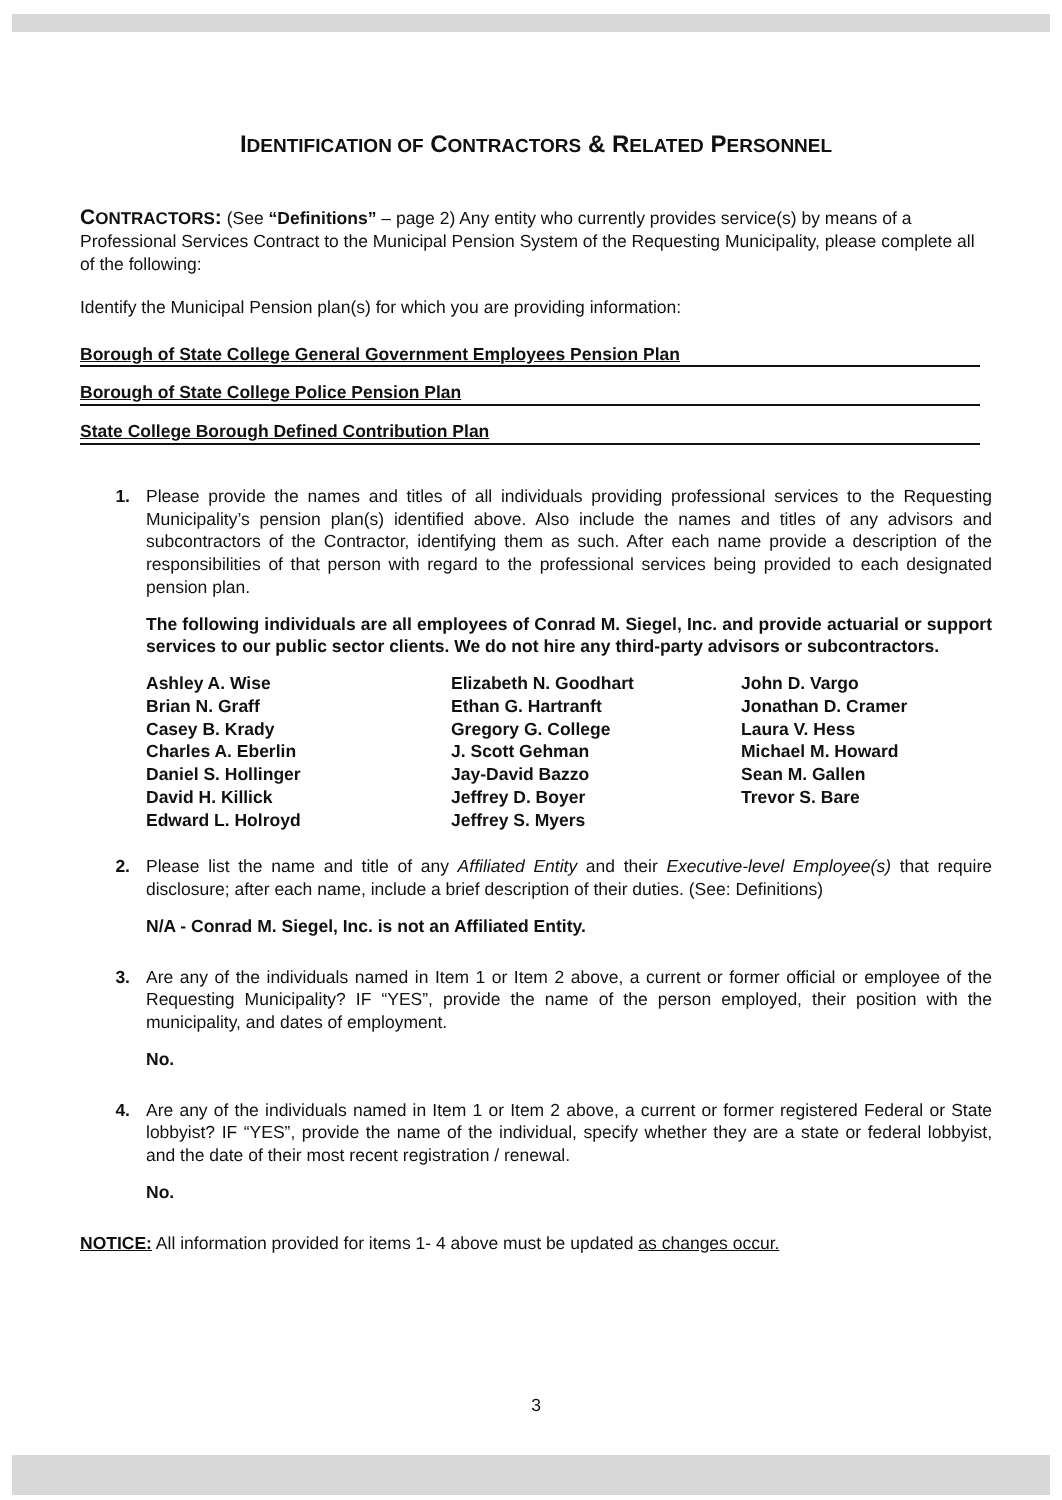IDENTIFICATION OF CONTRACTORS & RELATED PERSONNEL
CONTRACTORS: (See “Definitions” – page 2) Any entity who currently provides service(s) by means of a Professional Services Contract to the Municipal Pension System of the Requesting Municipality, please complete all of the following:
Identify the Municipal Pension plan(s) for which you are providing information:
Borough of State College General Government Employees Pension Plan
Borough of State College Police Pension Plan
State College Borough Defined Contribution Plan
1. Please provide the names and titles of all individuals providing professional services to the Requesting Municipality’s pension plan(s) identified above. Also include the names and titles of any advisors and subcontractors of the Contractor, identifying them as such. After each name provide a description of the responsibilities of that person with regard to the professional services being provided to each designated pension plan.
The following individuals are all employees of Conrad M. Siegel, Inc. and provide actuarial or support services to our public sector clients. We do not hire any third-party advisors or subcontractors.
Ashley A. Wise
Brian N. Graff
Casey B. Krady
Charles A. Eberlin
Daniel S. Hollinger
David H. Killick
Edward L. Holroyd
Elizabeth N. Goodhart
Ethan G. Hartranft
Gregory G. College
J. Scott Gehman
Jay-David Bazzo
Jeffrey D. Boyer
Jeffrey S. Myers
John D. Vargo
Jonathan D. Cramer
Laura V. Hess
Michael M. Howard
Sean M. Gallen
Trevor S. Bare
2. Please list the name and title of any Affiliated Entity and their Executive-level Employee(s) that require disclosure; after each name, include a brief description of their duties. (See: Definitions)
N/A - Conrad M. Siegel, Inc. is not an Affiliated Entity.
3. Are any of the individuals named in Item 1 or Item 2 above, a current or former official or employee of the Requesting Municipality? IF “YES”, provide the name of the person employed, their position with the municipality, and dates of employment.
No.
4. Are any of the individuals named in Item 1 or Item 2 above, a current or former registered Federal or State lobbyist? IF “YES”, provide the name of the individual, specify whether they are a state or federal lobbyist, and the date of their most recent registration / renewal.
No.
NOTICE: All information provided for items 1- 4 above must be updated as changes occur.
3